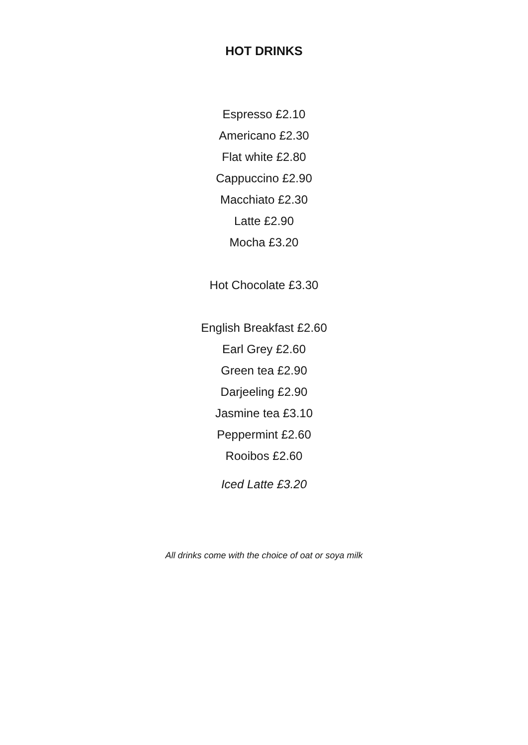HOT DRINKS
Espresso £2.10
Americano £2.30
Flat white £2.80
Cappuccino £2.90
Macchiato £2.30
Latte £2.90
Mocha £3.20
Hot Chocolate £3.30
English Breakfast £2.60
Earl Grey £2.60
Green tea £2.90
Darjeeling £2.90
Jasmine tea £3.10
Peppermint £2.60
Rooibos £2.60
Iced Latte £3.20
All drinks come with the choice of oat or soya milk